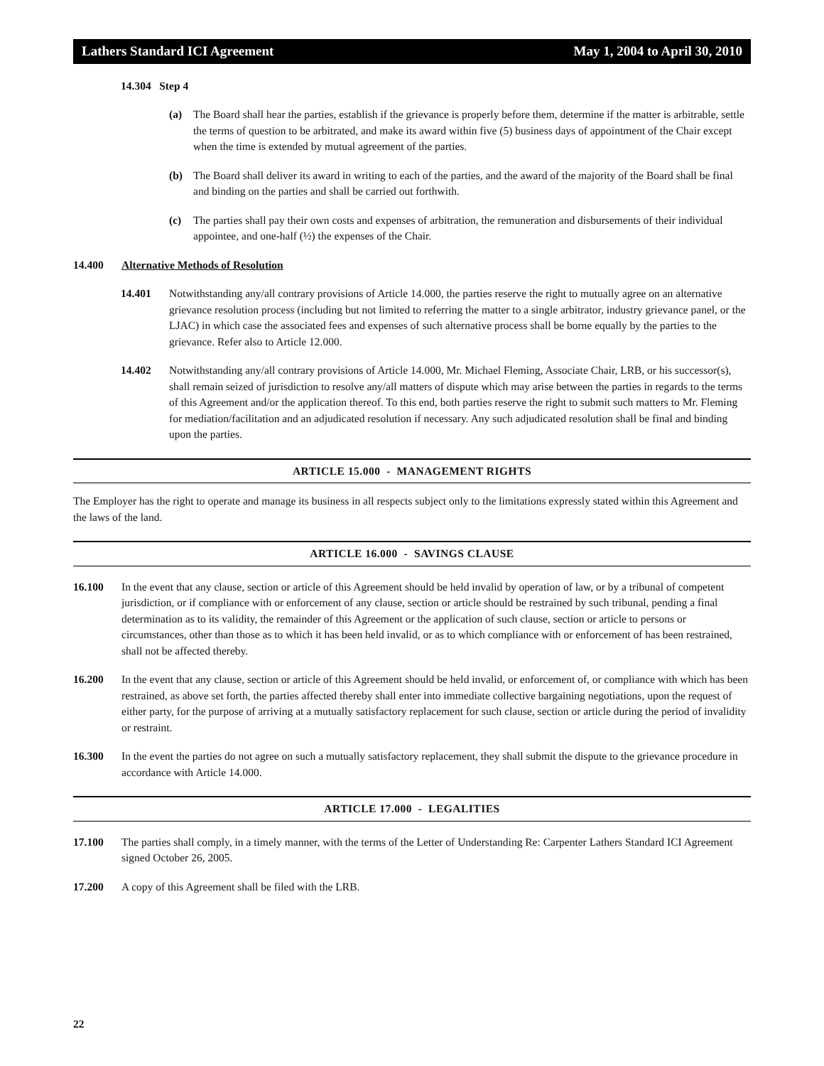Lathers Standard ICI Agreement May 1, 2004 to April 30, 2010
14.304 Step 4
(a) The Board shall hear the parties, establish if the grievance is properly before them, determine if the matter is arbitrable, settle the terms of question to be arbitrated, and make its award within five (5) business days of appointment of the Chair except when the time is extended by mutual agreement of the parties.
(b) The Board shall deliver its award in writing to each of the parties, and the award of the majority of the Board shall be final and binding on the parties and shall be carried out forthwith.
(c) The parties shall pay their own costs and expenses of arbitration, the remuneration and disbursements of their individual appointee, and one-half (½) the expenses of the Chair.
14.400 Alternative Methods of Resolution
14.401 Notwithstanding any/all contrary provisions of Article 14.000, the parties reserve the right to mutually agree on an alternative grievance resolution process (including but not limited to referring the matter to a single arbitrator, industry grievance panel, or the LJAC) in which case the associated fees and expenses of such alternative process shall be borne equally by the parties to the grievance. Refer also to Article 12.000.
14.402 Notwithstanding any/all contrary provisions of Article 14.000, Mr. Michael Fleming, Associate Chair, LRB, or his successor(s), shall remain seized of jurisdiction to resolve any/all matters of dispute which may arise between the parties in regards to the terms of this Agreement and/or the application thereof. To this end, both parties reserve the right to submit such matters to Mr. Fleming for mediation/facilitation and an adjudicated resolution if necessary. Any such adjudicated resolution shall be final and binding upon the parties.
ARTICLE 15.000 - MANAGEMENT RIGHTS
The Employer has the right to operate and manage its business in all respects subject only to the limitations expressly stated within this Agreement and the laws of the land.
ARTICLE 16.000 - SAVINGS CLAUSE
16.100 In the event that any clause, section or article of this Agreement should be held invalid by operation of law, or by a tribunal of competent jurisdiction, or if compliance with or enforcement of any clause, section or article should be restrained by such tribunal, pending a final determination as to its validity, the remainder of this Agreement or the application of such clause, section or article to persons or circumstances, other than those as to which it has been held invalid, or as to which compliance with or enforcement of has been restrained, shall not be affected thereby.
16.200 In the event that any clause, section or article of this Agreement should be held invalid, or enforcement of, or compliance with which has been restrained, as above set forth, the parties affected thereby shall enter into immediate collective bargaining negotiations, upon the request of either party, for the purpose of arriving at a mutually satisfactory replacement for such clause, section or article during the period of invalidity or restraint.
16.300 In the event the parties do not agree on such a mutually satisfactory replacement, they shall submit the dispute to the grievance procedure in accordance with Article 14.000.
ARTICLE 17.000 - LEGALITIES
17.100 The parties shall comply, in a timely manner, with the terms of the Letter of Understanding Re: Carpenter Lathers Standard ICI Agreement signed October 26, 2005.
17.200 A copy of this Agreement shall be filed with the LRB.
22